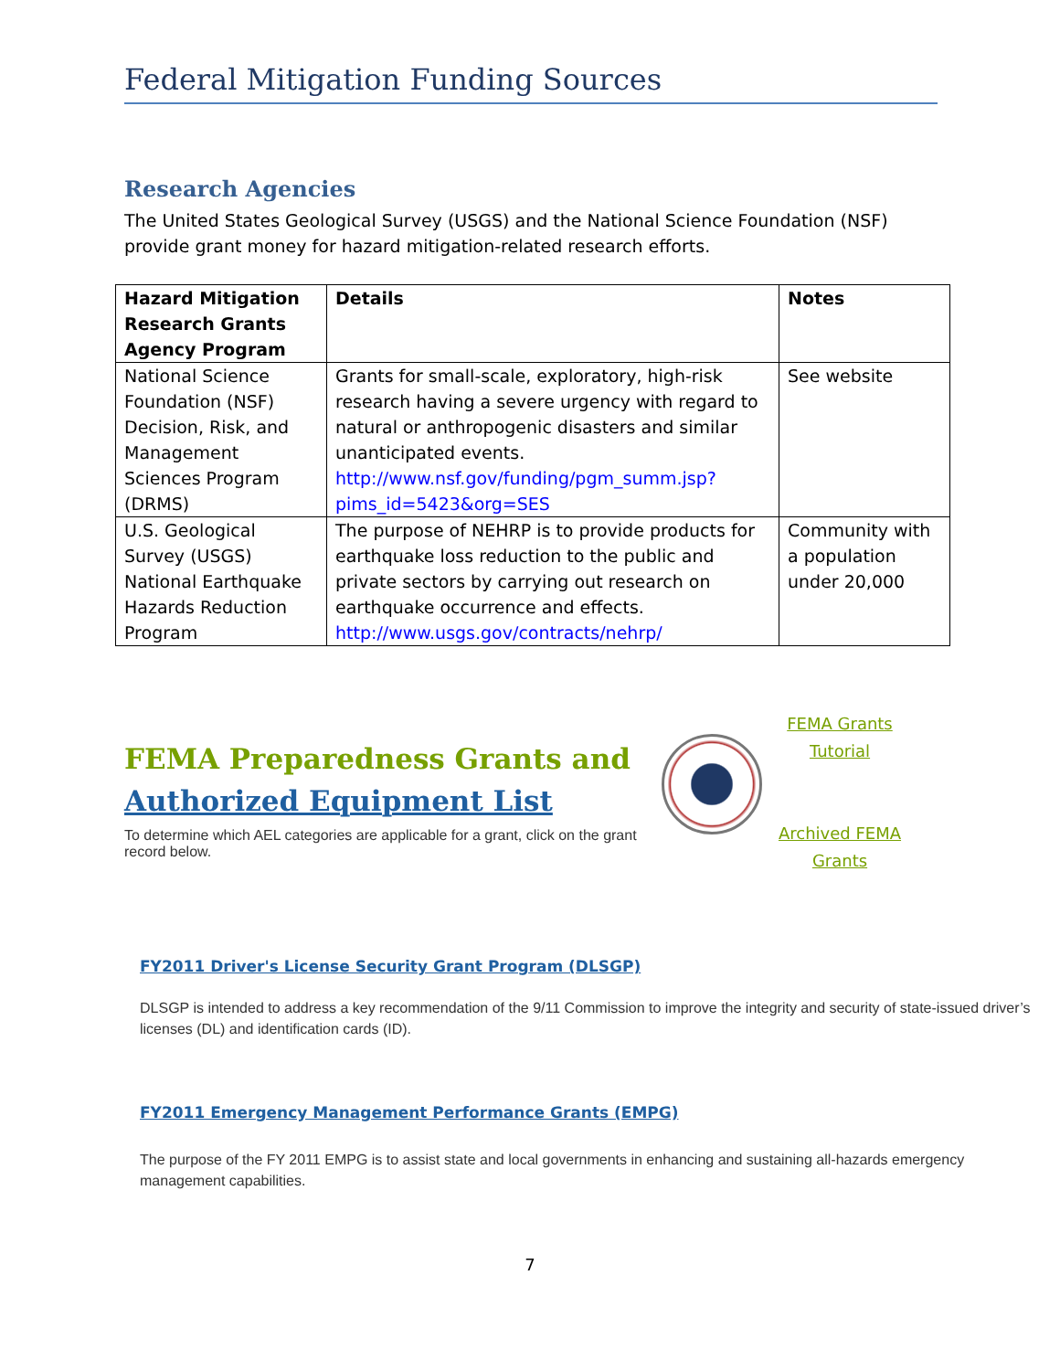Federal Mitigation Funding Sources
Research Agencies
The United States Geological Survey (USGS) and the National Science Foundation (NSF) provide grant money for hazard mitigation-related research efforts.
| Hazard Mitigation Research Grants Agency Program | Details | Notes |
| --- | --- | --- |
| National Science Foundation (NSF) Decision, Risk, and Management Sciences Program (DRMS) | Grants for small-scale, exploratory, high-risk research having a severe urgency with regard to natural or anthropogenic disasters and similar unanticipated events. http://www.nsf.gov/funding/pgm_summ.jsp?pims_id=5423&org=SES | See website |
| U.S. Geological Survey (USGS) National Earthquake Hazards Reduction Program | The purpose of NEHRP is to provide products for earthquake loss reduction to the public and private sectors by carrying out research on earthquake occurrence and effects. http://www.usgs.gov/contracts/nehrp/ | Community with a population under 20,000 |
FEMA Preparedness Grants and
Authorized Equipment List
To determine which AEL categories are applicable for a grant, click on the grant record below.
FEMA Grants Tutorial
Archived FEMA Grants
FY2011 Driver's License Security Grant Program (DLSGP)
DLSGP is intended to address a key recommendation of the 9/11 Commission to improve the integrity and security of state-issued driver’s licenses (DL) and identification cards (ID).
FY2011 Emergency Management Performance Grants (EMPG)
The purpose of the FY 2011 EMPG is to assist state and local governments in enhancing and sustaining all-hazards emergency management capabilities.
7